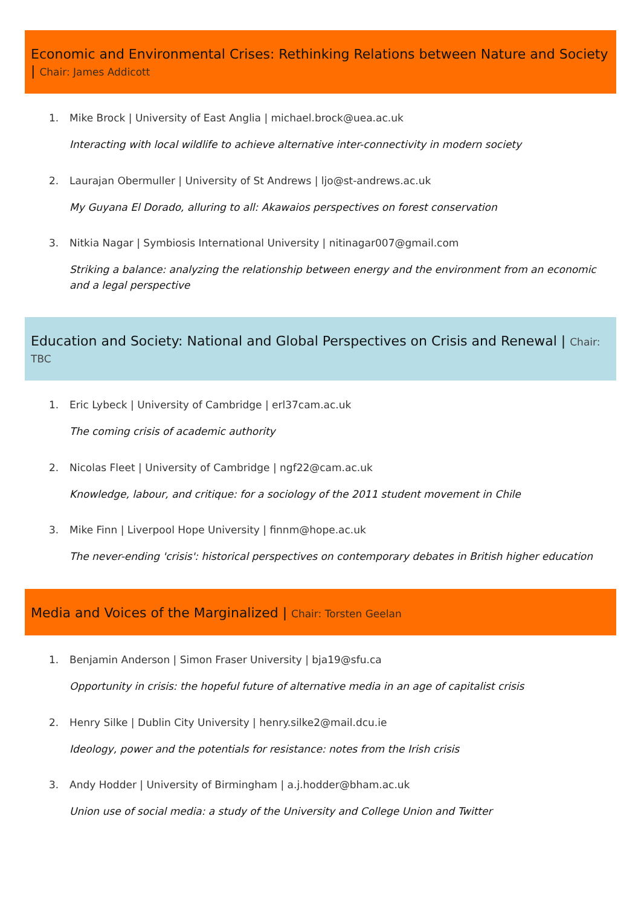Economic and Environmental Crises: Rethinking Relations between Nature and Society | Chair: James Addicott
1. Mike Brock | University of East Anglia | michael.brock@uea.ac.uk
Interacting with local wildlife to achieve alternative inter-connectivity in modern society
2. Laurajan Obermuller | University of St Andrews | ljo@st-andrews.ac.uk
My Guyana El Dorado, alluring to all: Akawaios perspectives on forest conservation
3. Nitkia Nagar | Symbiosis International University | nitinagar007@gmail.com
Striking a balance: analyzing the relationship between energy and the environment from an economic and a legal perspective
Education and Society: National and Global Perspectives on Crisis and Renewal | Chair: TBC
1. Eric Lybeck | University of Cambridge | erl37cam.ac.uk
The coming crisis of academic authority
2. Nicolas Fleet | University of Cambridge | ngf22@cam.ac.uk
Knowledge, labour, and critique: for a sociology of the 2011 student movement in Chile
3. Mike Finn | Liverpool Hope University | finnm@hope.ac.uk
The never-ending 'crisis': historical perspectives on contemporary debates in British higher education
Media and Voices of the Marginalized | Chair: Torsten Geelan
1. Benjamin Anderson | Simon Fraser University | bja19@sfu.ca
Opportunity in crisis: the hopeful future of alternative media in an age of capitalist crisis
2. Henry Silke | Dublin City University | henry.silke2@mail.dcu.ie
Ideology, power and the potentials for resistance: notes from the Irish crisis
3. Andy Hodder | University of Birmingham | a.j.hodder@bham.ac.uk
Union use of social media: a study of the University and College Union and Twitter